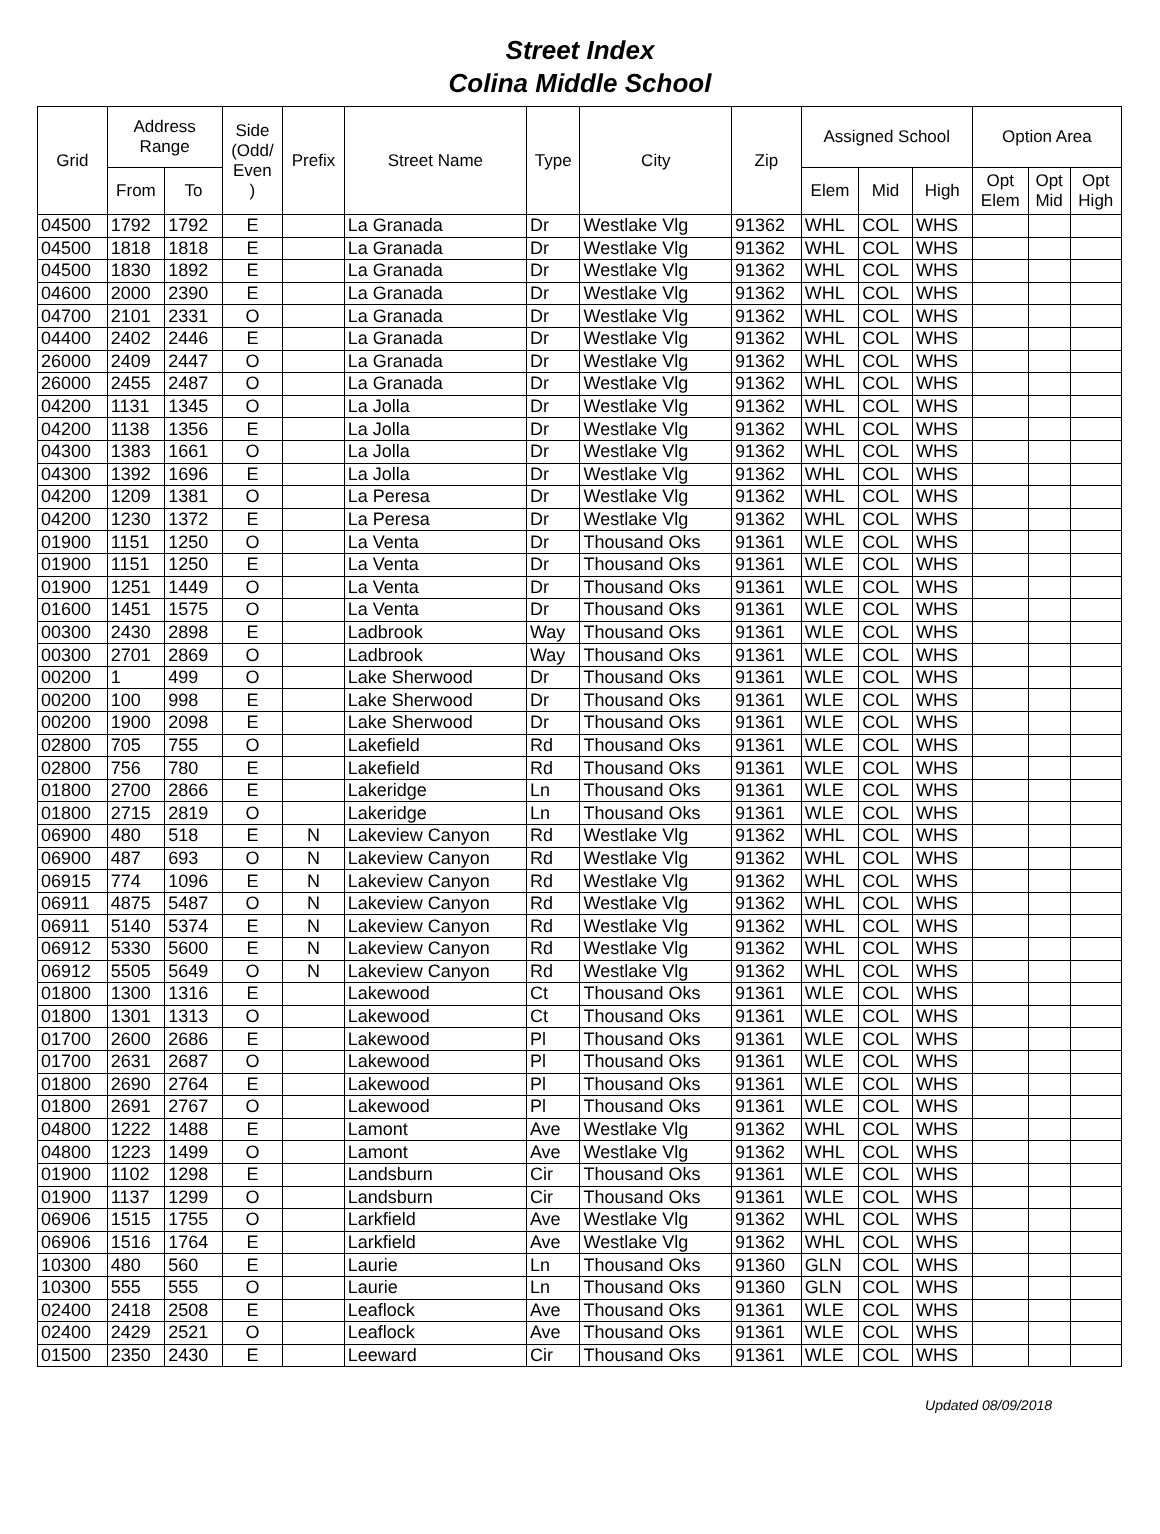Street Index
Colina Middle School
| Grid | Address Range | | Side (Odd/ Even ) | Prefix | Street Name | Type | City | Zip | Assigned School | | | Option Area | | |
| --- | --- | --- | --- | --- | --- | --- | --- | --- | --- | --- | --- | --- | --- | --- |
| | From | To | | | | | | | Elem | Mid | High | Opt Elem | Opt Mid | Opt High |
| 04500 | 1792 | 1792 | E | | La Granada | Dr | Westlake Vlg | 91362 | WHL | COL | WHS | | | |
| 04500 | 1818 | 1818 | E | | La Granada | Dr | Westlake Vlg | 91362 | WHL | COL | WHS | | | |
| 04500 | 1830 | 1892 | E | | La Granada | Dr | Westlake Vlg | 91362 | WHL | COL | WHS | | | |
| 04600 | 2000 | 2390 | E | | La Granada | Dr | Westlake Vlg | 91362 | WHL | COL | WHS | | | |
| 04700 | 2101 | 2331 | O | | La Granada | Dr | Westlake Vlg | 91362 | WHL | COL | WHS | | | |
| 04400 | 2402 | 2446 | E | | La Granada | Dr | Westlake Vlg | 91362 | WHL | COL | WHS | | | |
| 26000 | 2409 | 2447 | O | | La Granada | Dr | Westlake Vlg | 91362 | WHL | COL | WHS | | | |
| 26000 | 2455 | 2487 | O | | La Granada | Dr | Westlake Vlg | 91362 | WHL | COL | WHS | | | |
| 04200 | 1131 | 1345 | O | | La Jolla | Dr | Westlake Vlg | 91362 | WHL | COL | WHS | | | |
| 04200 | 1138 | 1356 | E | | La Jolla | Dr | Westlake Vlg | 91362 | WHL | COL | WHS | | | |
| 04300 | 1383 | 1661 | O | | La Jolla | Dr | Westlake Vlg | 91362 | WHL | COL | WHS | | | |
| 04300 | 1392 | 1696 | E | | La Jolla | Dr | Westlake Vlg | 91362 | WHL | COL | WHS | | | |
| 04200 | 1209 | 1381 | O | | La Peresa | Dr | Westlake Vlg | 91362 | WHL | COL | WHS | | | |
| 04200 | 1230 | 1372 | E | | La Peresa | Dr | Westlake Vlg | 91362 | WHL | COL | WHS | | | |
| 01900 | 1151 | 1250 | O | | La Venta | Dr | Thousand Oks | 91361 | WLE | COL | WHS | | | |
| 01900 | 1151 | 1250 | E | | La Venta | Dr | Thousand Oks | 91361 | WLE | COL | WHS | | | |
| 01900 | 1251 | 1449 | O | | La Venta | Dr | Thousand Oks | 91361 | WLE | COL | WHS | | | |
| 01600 | 1451 | 1575 | O | | La Venta | Dr | Thousand Oks | 91361 | WLE | COL | WHS | | | |
| 00300 | 2430 | 2898 | E | | Ladbrook | Way | Thousand Oks | 91361 | WLE | COL | WHS | | | |
| 00300 | 2701 | 2869 | O | | Ladbrook | Way | Thousand Oks | 91361 | WLE | COL | WHS | | | |
| 00200 | 1 | 499 | O | | Lake Sherwood | Dr | Thousand Oks | 91361 | WLE | COL | WHS | | | |
| 00200 | 100 | 998 | E | | Lake Sherwood | Dr | Thousand Oks | 91361 | WLE | COL | WHS | | | |
| 00200 | 1900 | 2098 | E | | Lake Sherwood | Dr | Thousand Oks | 91361 | WLE | COL | WHS | | | |
| 02800 | 705 | 755 | O | | Lakefield | Rd | Thousand Oks | 91361 | WLE | COL | WHS | | | |
| 02800 | 756 | 780 | E | | Lakefield | Rd | Thousand Oks | 91361 | WLE | COL | WHS | | | |
| 01800 | 2700 | 2866 | E | | Lakeridge | Ln | Thousand Oks | 91361 | WLE | COL | WHS | | | |
| 01800 | 2715 | 2819 | O | | Lakeridge | Ln | Thousand Oks | 91361 | WLE | COL | WHS | | | |
| 06900 | 480 | 518 | E | N | Lakeview Canyon | Rd | Westlake Vlg | 91362 | WHL | COL | WHS | | | |
| 06900 | 487 | 693 | O | N | Lakeview Canyon | Rd | Westlake Vlg | 91362 | WHL | COL | WHS | | | |
| 06915 | 774 | 1096 | E | N | Lakeview Canyon | Rd | Westlake Vlg | 91362 | WHL | COL | WHS | | | |
| 06911 | 4875 | 5487 | O | N | Lakeview Canyon | Rd | Westlake Vlg | 91362 | WHL | COL | WHS | | | |
| 06911 | 5140 | 5374 | E | N | Lakeview Canyon | Rd | Westlake Vlg | 91362 | WHL | COL | WHS | | | |
| 06912 | 5330 | 5600 | E | N | Lakeview Canyon | Rd | Westlake Vlg | 91362 | WHL | COL | WHS | | | |
| 06912 | 5505 | 5649 | O | N | Lakeview Canyon | Rd | Westlake Vlg | 91362 | WHL | COL | WHS | | | |
| 01800 | 1300 | 1316 | E | | Lakewood | Ct | Thousand Oks | 91361 | WLE | COL | WHS | | | |
| 01800 | 1301 | 1313 | O | | Lakewood | Ct | Thousand Oks | 91361 | WLE | COL | WHS | | | |
| 01700 | 2600 | 2686 | E | | Lakewood | Pl | Thousand Oks | 91361 | WLE | COL | WHS | | | |
| 01700 | 2631 | 2687 | O | | Lakewood | Pl | Thousand Oks | 91361 | WLE | COL | WHS | | | |
| 01800 | 2690 | 2764 | E | | Lakewood | Pl | Thousand Oks | 91361 | WLE | COL | WHS | | | |
| 01800 | 2691 | 2767 | O | | Lakewood | Pl | Thousand Oks | 91361 | WLE | COL | WHS | | | |
| 04800 | 1222 | 1488 | E | | Lamont | Ave | Westlake Vlg | 91362 | WHL | COL | WHS | | | |
| 04800 | 1223 | 1499 | O | | Lamont | Ave | Westlake Vlg | 91362 | WHL | COL | WHS | | | |
| 01900 | 1102 | 1298 | E | | Landsburn | Cir | Thousand Oks | 91361 | WLE | COL | WHS | | | |
| 01900 | 1137 | 1299 | O | | Landsburn | Cir | Thousand Oks | 91361 | WLE | COL | WHS | | | |
| 06906 | 1515 | 1755 | O | | Larkfield | Ave | Westlake Vlg | 91362 | WHL | COL | WHS | | | |
| 06906 | 1516 | 1764 | E | | Larkfield | Ave | Westlake Vlg | 91362 | WHL | COL | WHS | | | |
| 10300 | 480 | 560 | E | | Laurie | Ln | Thousand Oks | 91360 | GLN | COL | WHS | | | |
| 10300 | 555 | 555 | O | | Laurie | Ln | Thousand Oks | 91360 | GLN | COL | WHS | | | |
| 02400 | 2418 | 2508 | E | | Leaflock | Ave | Thousand Oks | 91361 | WLE | COL | WHS | | | |
| 02400 | 2429 | 2521 | O | | Leaflock | Ave | Thousand Oks | 91361 | WLE | COL | WHS | | | |
| 01500 | 2350 | 2430 | E | | Leeward | Cir | Thousand Oks | 91361 | WLE | COL | WHS | | | |
Updated 08/09/2018